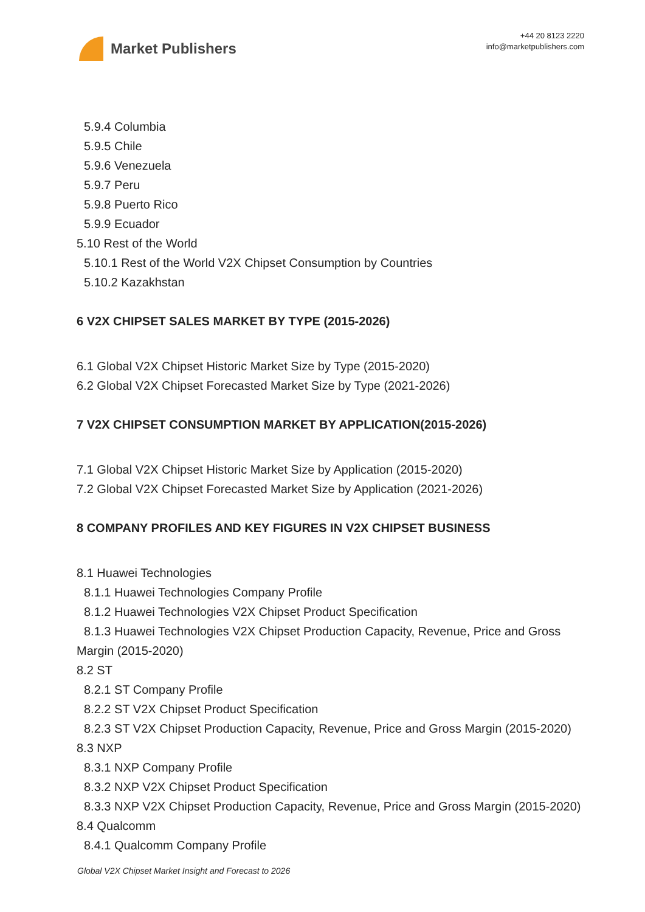Market Publishers
+44 20 8123 2220
info@marketpublishers.com
5.9.4 Columbia
5.9.5 Chile
5.9.6 Venezuela
5.9.7 Peru
5.9.8 Puerto Rico
5.9.9 Ecuador
5.10 Rest of the World
5.10.1 Rest of the World V2X Chipset Consumption by Countries
5.10.2 Kazakhstan
6 V2X CHIPSET SALES MARKET BY TYPE (2015-2026)
6.1 Global V2X Chipset Historic Market Size by Type (2015-2020)
6.2 Global V2X Chipset Forecasted Market Size by Type (2021-2026)
7 V2X CHIPSET CONSUMPTION MARKET BY APPLICATION(2015-2026)
7.1 Global V2X Chipset Historic Market Size by Application (2015-2020)
7.2 Global V2X Chipset Forecasted Market Size by Application (2021-2026)
8 COMPANY PROFILES AND KEY FIGURES IN V2X CHIPSET BUSINESS
8.1 Huawei Technologies
8.1.1 Huawei Technologies Company Profile
8.1.2 Huawei Technologies V2X Chipset Product Specification
8.1.3 Huawei Technologies V2X Chipset Production Capacity, Revenue, Price and Gross Margin (2015-2020)
8.2 ST
8.2.1 ST Company Profile
8.2.2 ST V2X Chipset Product Specification
8.2.3 ST V2X Chipset Production Capacity, Revenue, Price and Gross Margin (2015-2020)
8.3 NXP
8.3.1 NXP Company Profile
8.3.2 NXP V2X Chipset Product Specification
8.3.3 NXP V2X Chipset Production Capacity, Revenue, Price and Gross Margin (2015-2020)
8.4 Qualcomm
8.4.1 Qualcomm Company Profile
Global V2X Chipset Market Insight and Forecast to 2026